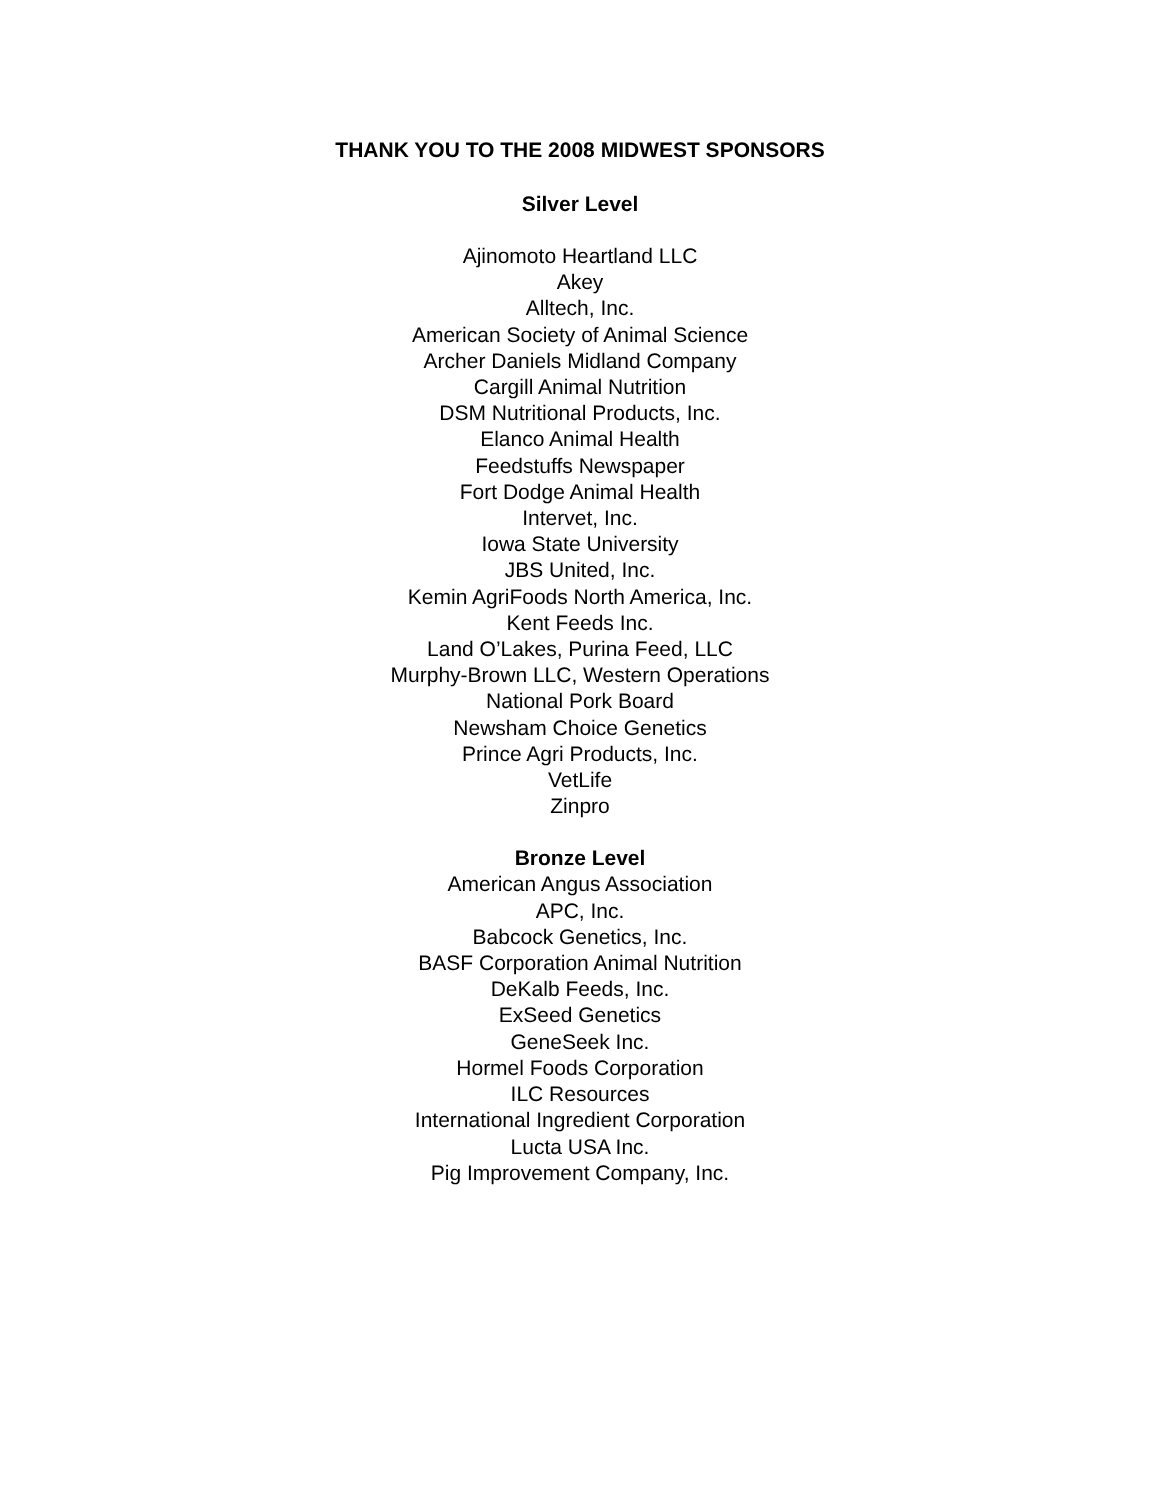THANK YOU TO THE 2008 MIDWEST SPONSORS
Silver Level
Ajinomoto Heartland LLC
Akey
Alltech, Inc.
American Society of Animal Science
Archer Daniels Midland Company
Cargill Animal Nutrition
DSM Nutritional Products, Inc.
Elanco Animal Health
Feedstuffs Newspaper
Fort Dodge Animal Health
Intervet, Inc.
Iowa State University
JBS United, Inc.
Kemin AgriFoods North America, Inc.
Kent Feeds Inc.
Land O’Lakes, Purina Feed, LLC
Murphy-Brown LLC, Western Operations
National Pork Board
Newsham Choice Genetics
Prince Agri Products, Inc.
VetLife
Zinpro
Bronze Level
American Angus Association
APC, Inc.
Babcock Genetics, Inc.
BASF Corporation Animal Nutrition
DeKalb Feeds, Inc.
ExSeed Genetics
GeneSeek Inc.
Hormel Foods Corporation
ILC Resources
International Ingredient Corporation
Lucta USA Inc.
Pig Improvement Company, Inc.